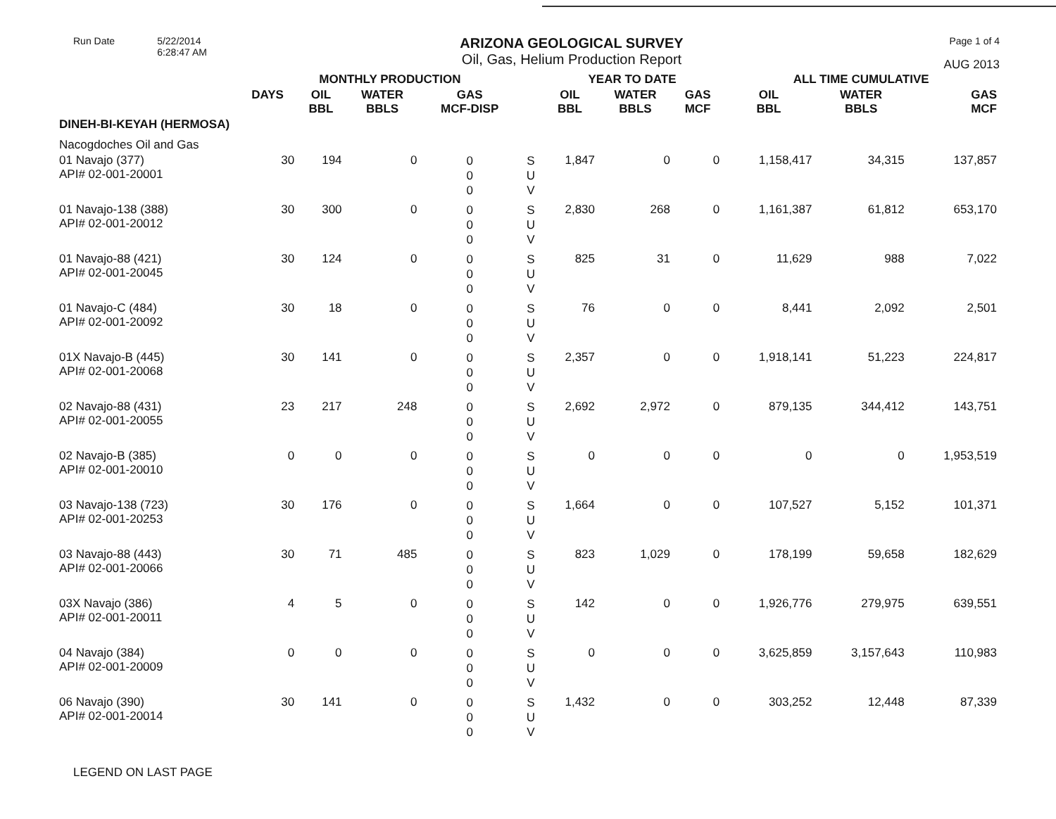Run Date 5/22/2014
6:28:47 AM
ARIZONA GEOLOGICAL SURVEY
Oil, Gas, Helium Production Report
Page 1 of 4
AUG 2013
| | MONTHLY PRODUCTION | | | | | YEAR TO DATE | | | ALL TIME CUMULATIVE | | |
| --- | --- | --- | --- | --- | --- | --- | --- | --- | --- | --- | --- |
| | DAYS | OIL BBL | WATER BBLS | GAS MCF-DISP | | OIL BBL | WATER BBLS | GAS MCF | OIL BBL | WATER BBLS | GAS MCF |
| DINEH-BI-KEYAH (HERMOSA) | | | | | | | | | | | |
| Nacogdoches Oil and Gas | | | | | | | | | | | |
| 01 Navajo (377) API# 02-001-20001 | 30 | 194 | 0 | 0 0 0 | S U V | 1,847 | 0 | 0 | 1,158,417 | 34,315 | 137,857 |
| 01 Navajo-138 (388) API# 02-001-20012 | 30 | 300 | 0 | 0 0 0 | S U V | 2,830 | 268 | 0 | 1,161,387 | 61,812 | 653,170 |
| 01 Navajo-88 (421) API# 02-001-20045 | 30 | 124 | 0 | 0 0 0 | S U V | 825 | 31 | 0 | 11,629 | 988 | 7,022 |
| 01 Navajo-C (484) API# 02-001-20092 | 30 | 18 | 0 | 0 0 0 | S U V | 76 | 0 | 0 | 8,441 | 2,092 | 2,501 |
| 01X Navajo-B (445) API# 02-001-20068 | 30 | 141 | 0 | 0 0 0 | S U V | 2,357 | 0 | 0 | 1,918,141 | 51,223 | 224,817 |
| 02 Navajo-88 (431) API# 02-001-20055 | 23 | 217 | 248 | 0 0 0 | S U V | 2,692 | 2,972 | 0 | 879,135 | 344,412 | 143,751 |
| 02 Navajo-B (385) API# 02-001-20010 | 0 | 0 | 0 | 0 0 0 | S U V | 0 | 0 | 0 | 0 | 0 | 1,953,519 |
| 03 Navajo-138 (723) API# 02-001-20253 | 30 | 176 | 0 | 0 0 0 | S U V | 1,664 | 0 | 0 | 107,527 | 5,152 | 101,371 |
| 03 Navajo-88 (443) API# 02-001-20066 | 30 | 71 | 485 | 0 0 0 | S U V | 823 | 1,029 | 0 | 178,199 | 59,658 | 182,629 |
| 03X Navajo (386) API# 02-001-20011 | 4 | 5 | 0 | 0 0 0 | S U V | 142 | 0 | 0 | 1,926,776 | 279,975 | 639,551 |
| 04 Navajo (384) API# 02-001-20009 | 0 | 0 | 0 | 0 0 0 | S U V | 0 | 0 | 0 | 3,625,859 | 3,157,643 | 110,983 |
| 06 Navajo (390) API# 02-001-20014 | 30 | 141 | 0 | 0 0 0 | S U V | 1,432 | 0 | 0 | 303,252 | 12,448 | 87,339 |
LEGEND ON LAST PAGE